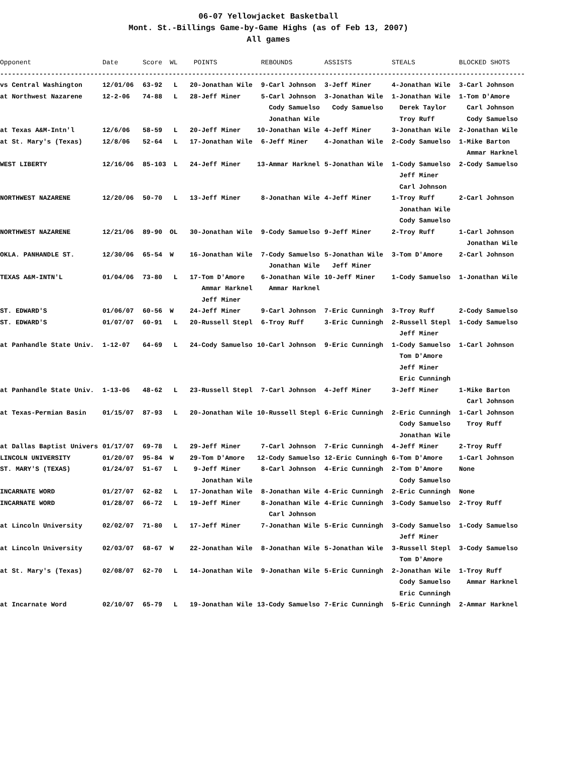06-07 Yellowjacket Basketball
Mont. St.-Billings Game-by-Game Highs (as of Feb 13, 2007)
All games
| Opponent | Date | Score | WL | POINTS | REBOUNDS | ASSISTS | STEALS | BLOCKED SHOTS |
| --- | --- | --- | --- | --- | --- | --- | --- | --- |
| -------------------------------------------------------------------------------------------------------------------------------------- | | | | | | | | |
| vs Central Washington | 12/01/06 | 63-92 | L | 20-Jonathan Wile | 9-Carl Johnson | 3-Jeff Miner | 4-Jonathan Wile | 3-Carl Johnson |
| at Northwest Nazarene | 12-2-06 | 74-88 | L | 28-Jeff Miner | 5-Carl Johnson | 3-Jonathan Wile | 1-Jonathan Wile | 1-Tom D'Amore |
| | | | | | Cody Samuelso | Cody Samuelso | Derek Taylor | Carl Johnson |
| | | | | | Jonathan Wile | | Troy Ruff | Cody Samuelso |
| at Texas A&M-Intn'l | 12/6/06 | 58-59 | L | 20-Jeff Miner | 10-Jonathan Wile | 4-Jeff Miner | 3-Jonathan Wile | 2-Jonathan Wile |
| at St. Mary's (Texas) | 12/8/06 | 52-64 | L | 17-Jonathan Wile | 6-Jeff Miner | 4-Jonathan Wile | 2-Cody Samuelso | 1-Mike Barton |
| | | | | | | | | Ammar Harknel |
| WEST LIBERTY | 12/16/06 | 85-103 | L | 24-Jeff Miner | 13-Ammar Harknel | 5-Jonathan Wile | 1-Cody Samuelso | 2-Cody Samuelso |
| | | | | | | | Jeff Miner | |
| | | | | | | | Carl Johnson | |
| NORTHWEST NAZARENE | 12/20/06 | 50-70 | L | 13-Jeff Miner | 8-Jonathan Wile | 4-Jeff Miner | 1-Troy Ruff | 2-Carl Johnson |
| | | | | | | | Jonathan Wile | |
| | | | | | | | Cody Samuelso | |
| NORTHWEST NAZARENE | 12/21/06 | 89-90 | OL | 30-Jonathan Wile | 9-Cody Samuelso | 9-Jeff Miner | 2-Troy Ruff | 1-Carl Johnson |
| | | | | | | | | Jonathan Wile |
| OKLA. PANHANDLE ST. | 12/30/06 | 65-54 | W | 16-Jonathan Wile | 7-Cody Samuelso | 5-Jonathan Wile | 3-Tom D'Amore | 2-Carl Johnson |
| | | | | | Jonathan Wile | Jeff Miner | | |
| TEXAS A&M-INTN'L | 01/04/06 | 73-80 | L | 17-Tom D'Amore | 6-Jonathan Wile | 10-Jeff Miner | 1-Cody Samuelso | 1-Jonathan Wile |
| | | | | Ammar Harknel | Ammar Harknel | | | |
| | | | | Jeff Miner | | | | |
| ST. EDWARD'S | 01/06/07 | 60-56 | W | 24-Jeff Miner | 9-Carl Johnson | 7-Eric Cunningh | 3-Troy Ruff | 2-Cody Samuelso |
| ST. EDWARD'S | 01/07/07 | 60-91 | L | 20-Russell Stepl | 6-Troy Ruff | 3-Eric Cunningh | 2-Russell Stepl | 1-Cody Samuelso |
| | | | | | | | Jeff Miner | |
| at Panhandle State Univ. | 1-12-07 | 64-69 | L | 24-Cody Samuelso | 10-Carl Johnson | 9-Eric Cunningh | 1-Cody Samuelso | 1-Carl Johnson |
| | | | | | | | Tom D'Amore | |
| | | | | | | | Jeff Miner | |
| | | | | | | | Eric Cunningh | |
| at Panhandle State Univ. | 1-13-06 | 48-62 | L | 23-Russell Stepl | 7-Carl Johnson | 4-Jeff Miner | 3-Jeff Miner | 1-Mike Barton |
| | | | | | | | | Carl Johnson |
| at Texas-Permian Basin | 01/15/07 | 87-93 | L | 20-Jonathan Wile | 10-Russell Stepl | 6-Eric Cunningh | 2-Eric Cunningh | 1-Carl Johnson |
| | | | | | | | Cody Samuelso | Troy Ruff |
| | | | | | | | Jonathan Wile | |
| at Dallas Baptist Univers | 01/17/07 | 69-78 | L | 29-Jeff Miner | 7-Carl Johnson | 7-Eric Cunningh | 4-Jeff Miner | 2-Troy Ruff |
| LINCOLN UNIVERSITY | 01/20/07 | 95-84 | W | 29-Tom D'Amore | 12-Cody Samuelso | 12-Eric Cunningh | 6-Tom D'Amore | 1-Carl Johnson |
| ST. MARY'S (TEXAS) | 01/24/07 | 51-67 | L | 9-Jeff Miner | 8-Carl Johnson | 4-Eric Cunningh | 2-Tom D'Amore | None |
| | | | | Jonathan Wile | | | Cody Samuelso | |
| INCARNATE WORD | 01/27/07 | 62-82 | L | 17-Jonathan Wile | 8-Jonathan Wile | 4-Eric Cunningh | 2-Eric Cunningh | None |
| INCARNATE WORD | 01/28/07 | 66-72 | L | 19-Jeff Miner | 8-Jonathan Wile | 4-Eric Cunningh | 3-Cody Samuelso | 2-Troy Ruff |
| | | | | | Carl Johnson | | | |
| at Lincoln University | 02/02/07 | 71-80 | L | 17-Jeff Miner | 7-Jonathan Wile | 5-Eric Cunningh | 3-Cody Samuelso | 1-Cody Samuelso |
| | | | | | | | Jeff Miner | |
| at Lincoln University | 02/03/07 | 68-67 | W | 22-Jonathan Wile | 8-Jonathan Wile | 5-Jonathan Wile | 3-Russell Stepl | 3-Cody Samuelso |
| | | | | | | | Tom D'Amore | |
| at St. Mary's (Texas) | 02/08/07 | 62-70 | L | 14-Jonathan Wile | 9-Jonathan Wile | 5-Eric Cunningh | 2-Jonathan Wile | 1-Troy Ruff |
| | | | | | | | Cody Samuelso | Ammar Harknel |
| | | | | | | | Eric Cunningh | |
| at Incarnate Word | 02/10/07 | 65-79 | L | 19-Jonathan Wile | 13-Cody Samuelso | 7-Eric Cunningh | 5-Eric Cunningh | 2-Ammar Harknel |